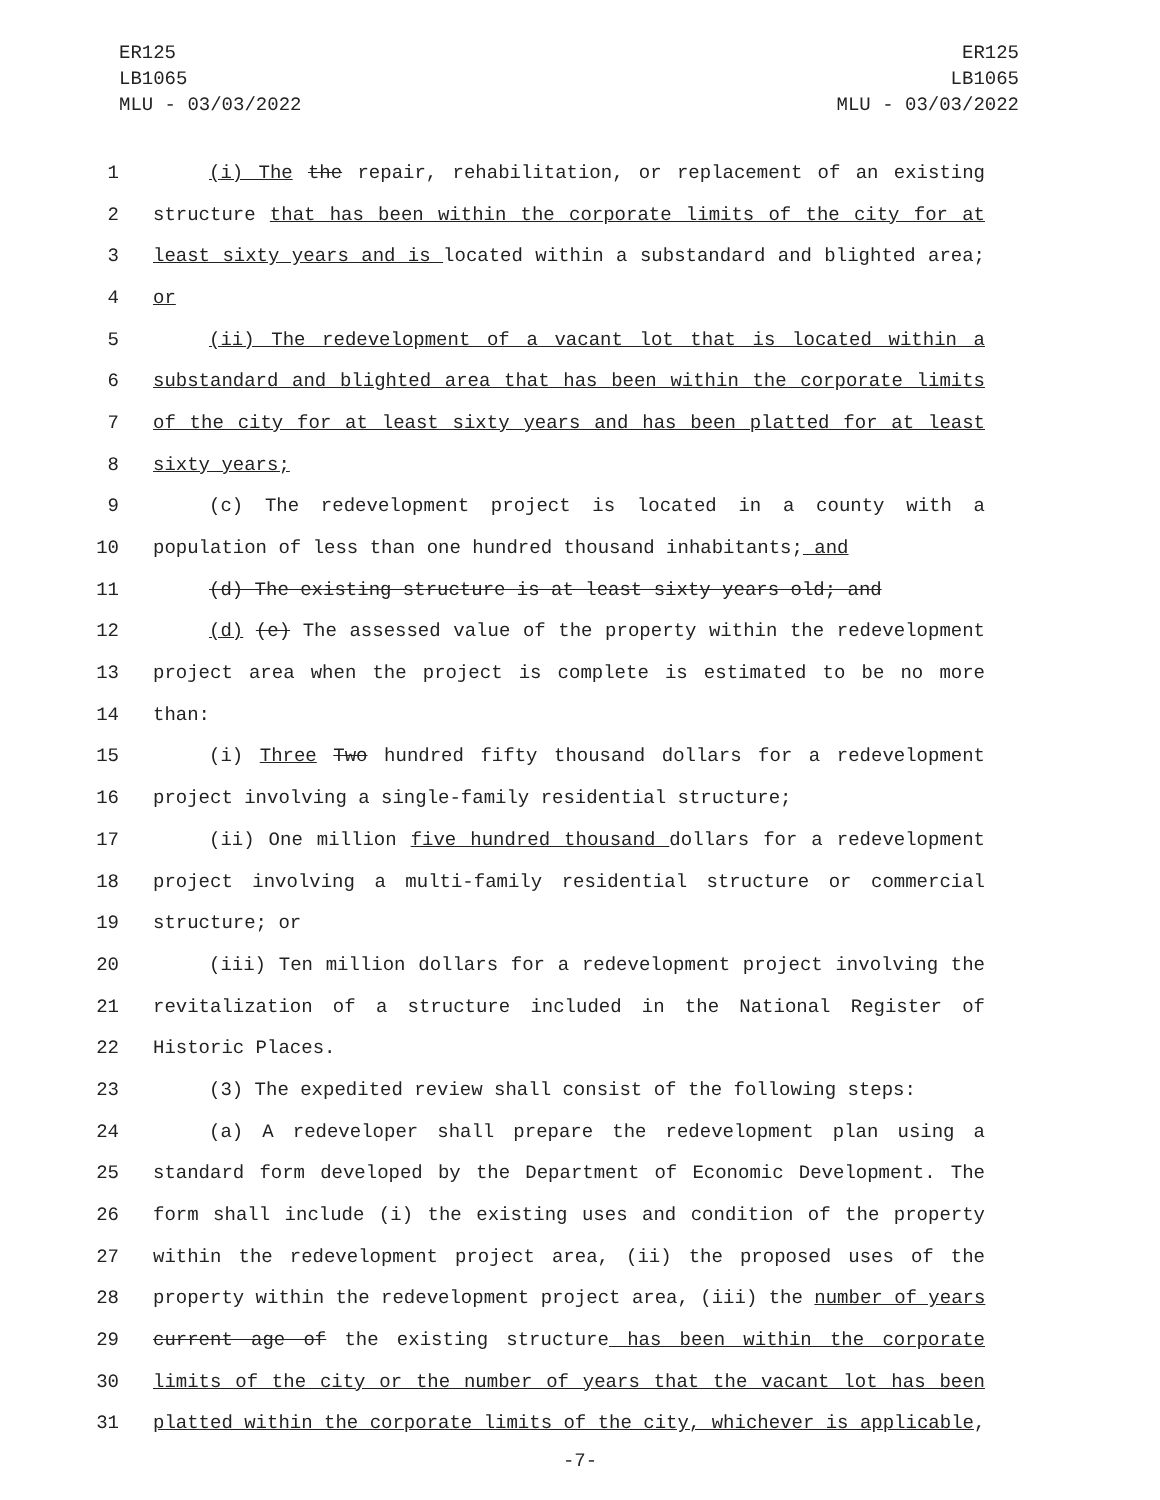ER125
LB1065
MLU - 03/03/2022
ER125
LB1065
MLU - 03/03/2022
1 (i) The the repair, rehabilitation, or replacement of an existing
2 structure that has been within the corporate limits of the city for at
3 least sixty years and is located within a substandard and blighted area;
4 or
5 (ii) The redevelopment of a vacant lot that is located within a
6 substandard and blighted area that has been within the corporate limits
7 of the city for at least sixty years and has been platted for at least
8 sixty years;
9 (c) The redevelopment project is located in a county with a
10 population of less than one hundred thousand inhabitants; and
11 (d) The existing structure is at least sixty years old; and
12 (d) (e) The assessed value of the property within the redevelopment
13 project area when the project is complete is estimated to be no more
14 than:
15 (i) Three Two hundred fifty thousand dollars for a redevelopment
16 project involving a single-family residential structure;
17 (ii) One million five hundred thousand dollars for a redevelopment
18 project involving a multi-family residential structure or commercial
19 structure; or
20 (iii) Ten million dollars for a redevelopment project involving the
21 revitalization of a structure included in the National Register of
22 Historic Places.
23 (3) The expedited review shall consist of the following steps:
24 (a) A redeveloper shall prepare the redevelopment plan using a
25 standard form developed by the Department of Economic Development. The
26 form shall include (i) the existing uses and condition of the property
27 within the redevelopment project area, (ii) the proposed uses of the
28 property within the redevelopment project area, (iii) the number of years
29 current age of the existing structure has been within the corporate
30 limits of the city or the number of years that the vacant lot has been
31 platted within the corporate limits of the city, whichever is applicable,
-7-